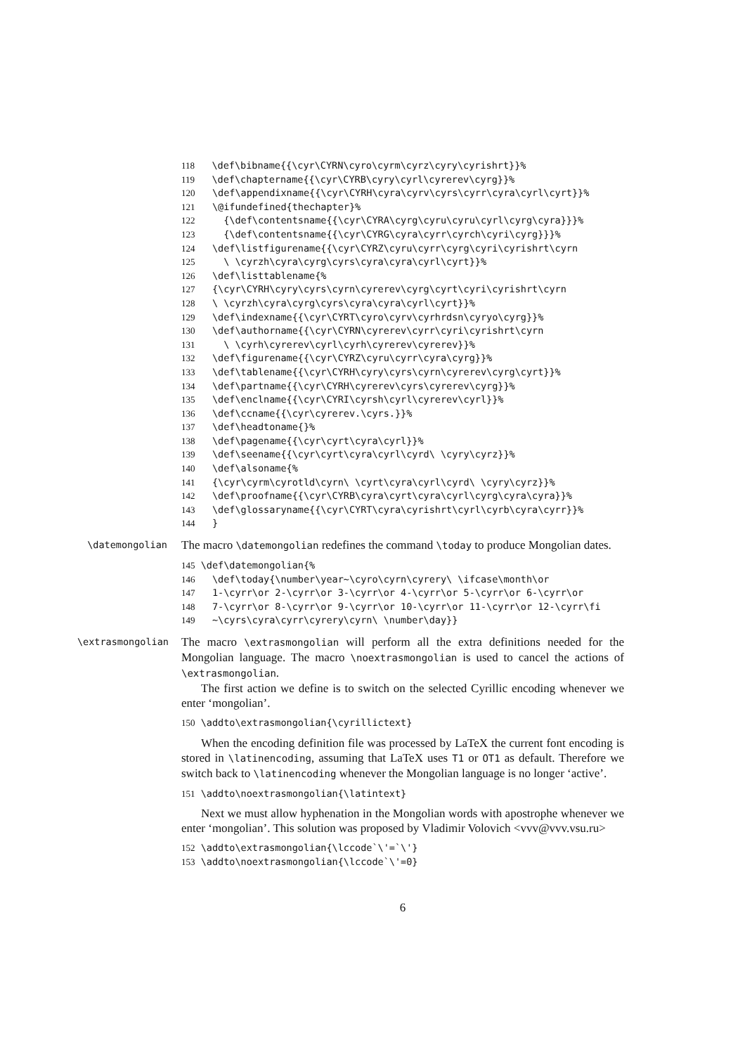118 \def\bibname{{\cyr\CYRN\cyro\cyrm\cyrz\cyry\cyrishrt}}% 119 \def\chaptername{{\cyr\CYRB\cyry\cyrl\cyrerev\cyrg}}% 120 \def\appendixname{{\cyr\CYRH\cyra\cyrv\cyrs\cyrr\cyra\cyrl\cyrt}}% 121 \@ifundefined{thechapter}% 122 {\def\contentsname{{\cyr\CYRA\cyrg\cyru\cyru\cyrl\cyrg\cyra}}}% 123 {\def\contentsname{{\cyr\CYRG\cyra\cyrr\cyrch\cyri\cyrg}}}% 124 \def\listfigurename{{\cyr\CYRZ\cyru\cyrr\cyrg\cyri\cyrishrt\cyrn 125 \ \cyrzh\cyra\cyrg\cyrs\cyra\cyra\cyrl\cyrt}}% 126 \def\listtablename{% 127 {\cyr\CYRH\cyry\cyrs\cyrn\cyrerev\cyrg\cyrt\cyri\cyrishrt\cyrn 128 \ \cyrzh\cyra\cyrg\cyrs\cyra\cyra\cyrl\cyrt}}% 129 \def\indexname{{\cyr\CYRT\cyro\cyrv\cyrhrdsn\cyryo\cyrg}}% 130 \def\authorname{{\cyr\CYRN\cyrerev\cyrr\cyri\cyrishrt\cyrn 131 \ \cyrh\cyrerev\cyrl\cyrh\cyrerev\cyrerev}}% 132 \def\figurename{{\cyr\CYRZ\cyru\cyrr\cyra\cyrg}}% 133 \def\tablename{{\cyr\CYRH\cyry\cyrs\cyrn\cyrerev\cyrg\cyrt}}% 134 \def\partname{{\cyr\CYRH\cyrerev\cyrs\cyrerev\cyrg}}% 135 \def\enclname{{\cyr\CYRI\cyrsh\cyrl\cyrerev\cyrl}}% 136 \def\ccname{{\cyr\cyrerev.\cyrs.}}% 137 \def\headtoname{}% 138 \def\pagename{{\cyr\cyrt\cyra\cyrl}}% 139 \def\seename{{\cyr\cyrt\cyra\cyrl\cyrd\ \cyry\cyrz}}% 140 \def\alsoname{% 141 {\cyr\cyrm\cyrotld\cyrn\ \cyrt\cyra\cyrl\cyrd\ \cyry\cyrz}}% 142 \def\proofname{{\cyr\CYRB\cyra\cyrt\cyra\cyrl\cyrg\cyra\cyra}}% 143 \def\glossaryname{{\cyr\CYRT\cyra\cyrishrt\cyrl\cyrb\cyra\cyrr}}% 144 }
\datemongolian
The macro \datemongolian redefines the command \today to produce Mongolian dates.
145 \def\datemongolian{% 146 \def\today{\number\year~\cyro\cyrn\cyrery\ \ifcase\month\or 147 1-\cyrr\or 2-\cyrr\or 3-\cyrr\or 4-\cyrr\or 5-\cyrr\or 6-\cyrr\or 148 7-\cyrr\or 8-\cyrr\or 9-\cyrr\or 10-\cyrr\or 11-\cyrr\or 12-\cyrr\fi 149 ~\cyrs\cyra\cyrr\cyrery\cyrn\ \number\day}}
\extrasmongolian
The macro \extrasmongolian will perform all the extra definitions needed for the Mongolian language. The macro \noextrasmongolian is used to cancel the actions of \extrasmongolian.
The first action we define is to switch on the selected Cyrillic encoding whenever we enter ‘mongolian’.
150 \addto\extrasmongolian{\cyrillictext}
When the encoding definition file was processed by LaTeX the current font encoding is stored in \latinencoding, assuming that LaTeX uses T1 or OT1 as default. Therefore we switch back to \latinencoding whenever the Mongolian language is no longer ‘active’.
151 \addto\noextrasmongolian{\latintext}
Next we must allow hyphenation in the Mongolian words with apostrophe whenever we enter ‘mongolian’. This solution was proposed by Vladimir Volovich <vvv@vvv.vsu.ru>
152 \addto\extrasmongolian{\lccode`\'=`\'} 153 \addto\noextrasmongolian{\lccode`\'=0}
6